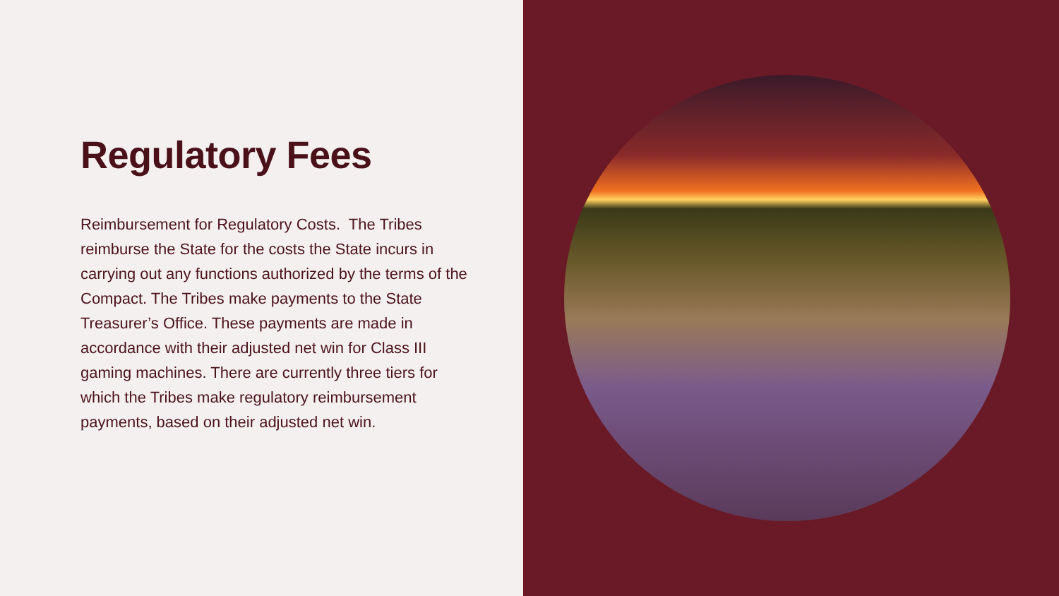Regulatory Fees
Reimbursement for Regulatory Costs. The Tribes reimburse the State for the costs the State incurs in carrying out any functions authorized by the terms of the Compact. The Tribes make payments to the State Treasurer’s Office. These payments are made in accordance with their adjusted net win for Class III gaming machines. There are currently three tiers for which the Tribes make regulatory reimbursement payments, based on their adjusted net win.